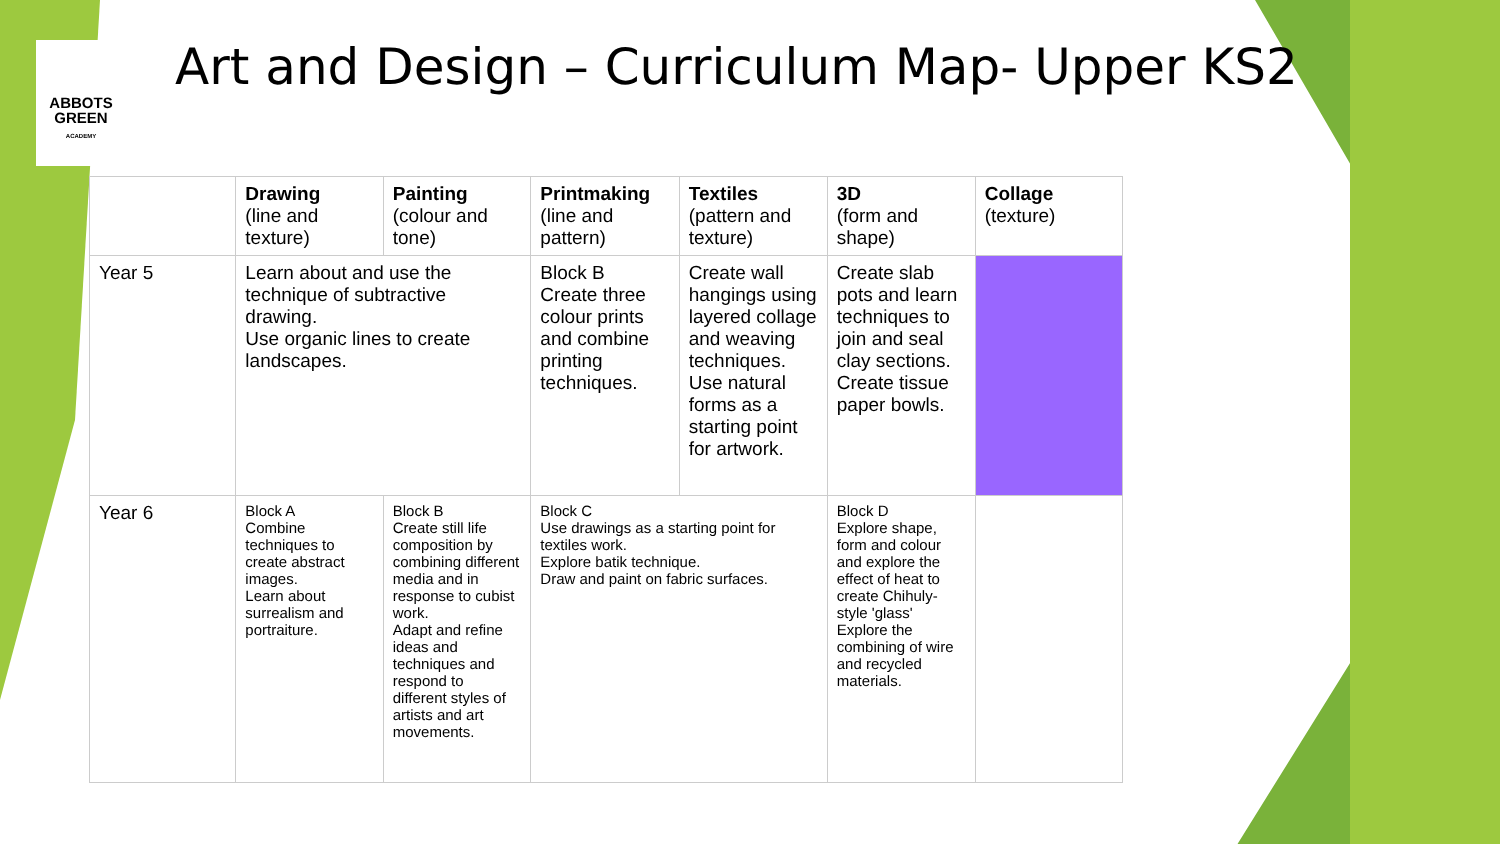ABBOTS
GREEN
ACADEMY
Art and Design – Curriculum Map- Upper KS2
| | Drawing (line and texture) | Painting (colour and tone) | Printmaking (line and pattern) | Textiles (pattern and texture) | 3D (form and shape) | Collage (texture) |
| --- | --- | --- | --- | --- | --- | --- |
| Year 5 | Learn about and use the technique of subtractive drawing. Use organic lines to create landscapes. | | Block B Create three colour prints and combine printing techniques. | Create wall hangings using layered collage and weaving techniques. Use natural forms as a starting point for artwork. | Create slab pots and learn techniques to join and seal clay sections. Create tissue paper bowls. | |
| Year 6 | Block A Combine techniques to create abstract images. Learn about surrealism and portraiture. | Block B Create still life composition by combining different media and in response to cubist work. Adapt and refine ideas and techniques and respond to different styles of artists and art movements. | Block C Use drawings as a starting point for textiles work. Explore batik technique. Draw and paint on fabric surfaces. | | Block D Explore shape, form and colour and explore the effect of heat to create Chihuly-style 'glass' Explore the combining of wire and recycled materials. | |